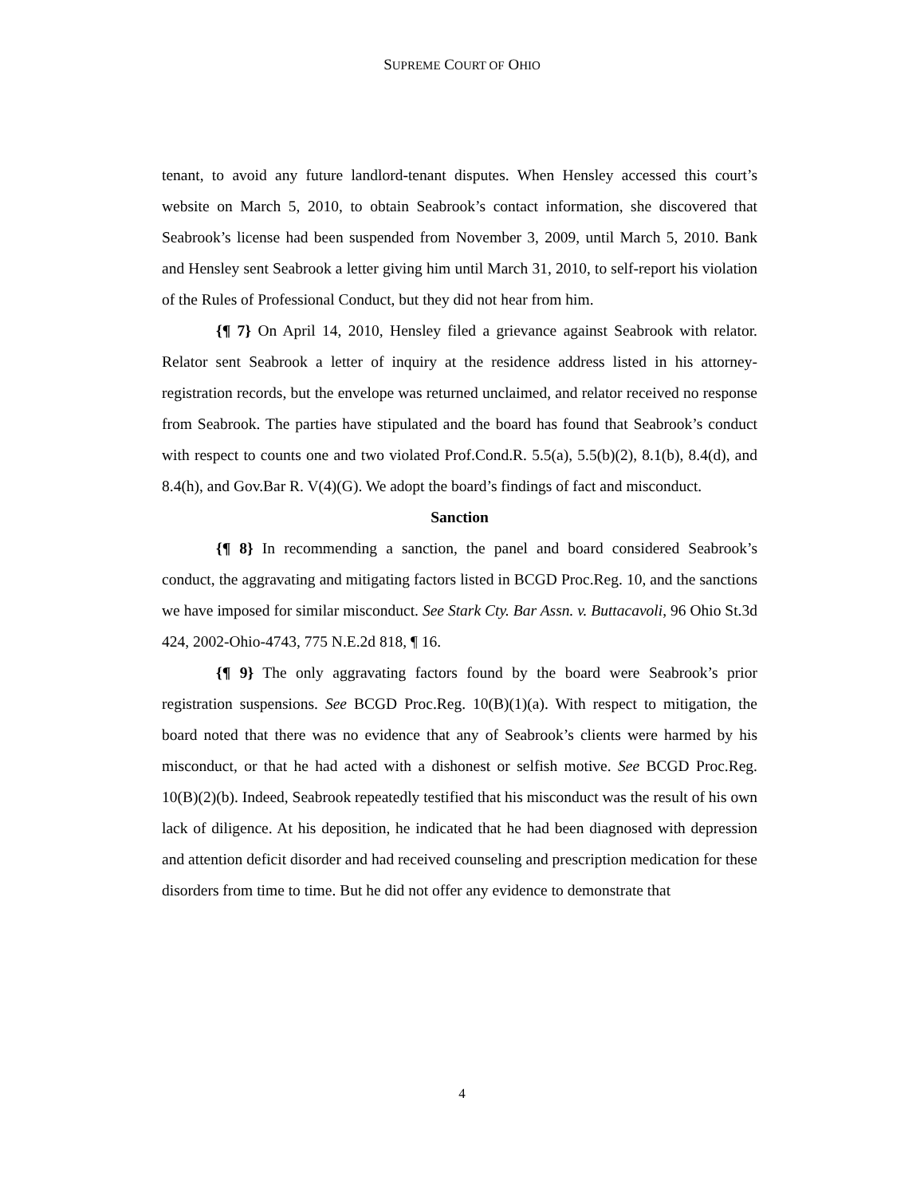SUPREME COURT OF OHIO
tenant, to avoid any future landlord-tenant disputes. When Hensley accessed this court’s website on March 5, 2010, to obtain Seabrook’s contact information, she discovered that Seabrook’s license had been suspended from November 3, 2009, until March 5, 2010. Bank and Hensley sent Seabrook a letter giving him until March 31, 2010, to self-report his violation of the Rules of Professional Conduct, but they did not hear from him.
{¶ 7} On April 14, 2010, Hensley filed a grievance against Seabrook with relator. Relator sent Seabrook a letter of inquiry at the residence address listed in his attorney-registration records, but the envelope was returned unclaimed, and relator received no response from Seabrook. The parties have stipulated and the board has found that Seabrook’s conduct with respect to counts one and two violated Prof.Cond.R. 5.5(a), 5.5(b)(2), 8.1(b), 8.4(d), and 8.4(h), and Gov.Bar R. V(4)(G). We adopt the board’s findings of fact and misconduct.
Sanction
{¶ 8} In recommending a sanction, the panel and board considered Seabrook’s conduct, the aggravating and mitigating factors listed in BCGD Proc.Reg. 10, and the sanctions we have imposed for similar misconduct. See Stark Cty. Bar Assn. v. Buttacavoli, 96 Ohio St.3d 424, 2002-Ohio-4743, 775 N.E.2d 818, ¶ 16.
{¶ 9} The only aggravating factors found by the board were Seabrook’s prior registration suspensions. See BCGD Proc.Reg. 10(B)(1)(a). With respect to mitigation, the board noted that there was no evidence that any of Seabrook’s clients were harmed by his misconduct, or that he had acted with a dishonest or selfish motive. See BCGD Proc.Reg. 10(B)(2)(b). Indeed, Seabrook repeatedly testified that his misconduct was the result of his own lack of diligence. At his deposition, he indicated that he had been diagnosed with depression and attention deficit disorder and had received counseling and prescription medication for these disorders from time to time. But he did not offer any evidence to demonstrate that
4